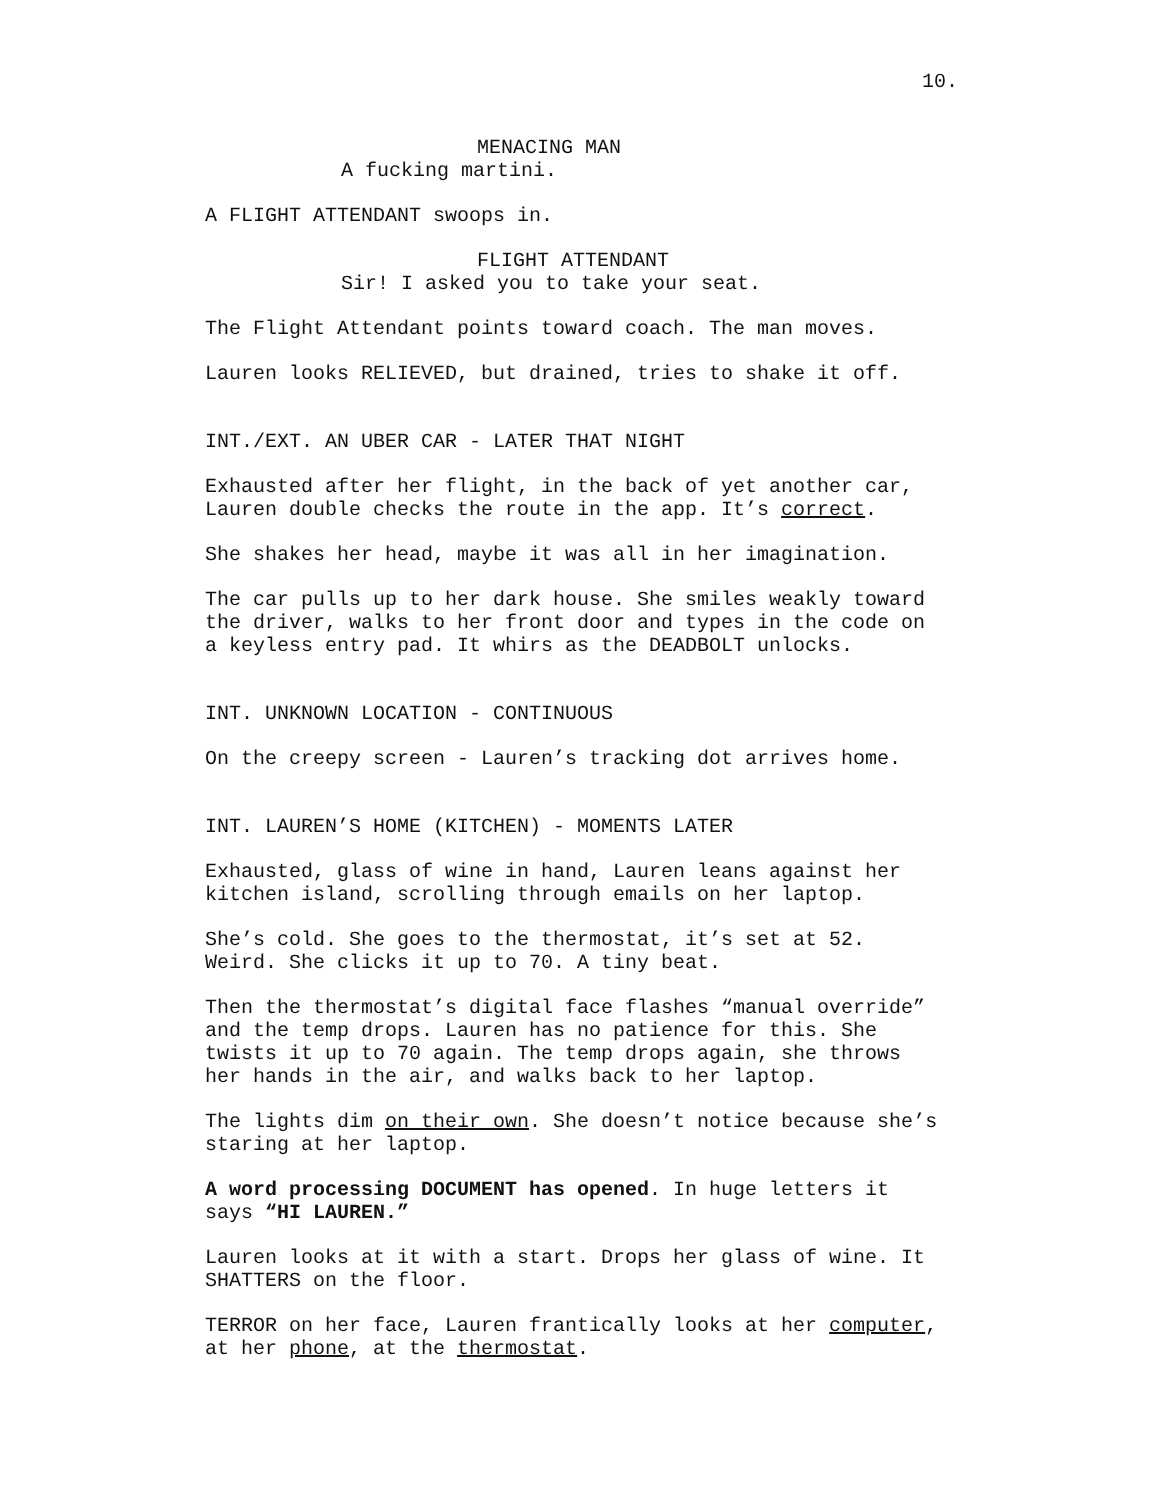10.
MENACING MAN
A fucking martini.
A FLIGHT ATTENDANT swoops in.
FLIGHT ATTENDANT
Sir! I asked you to take your seat.
The Flight Attendant points toward coach. The man moves.
Lauren looks RELIEVED, but drained, tries to shake it off.
INT./EXT. AN UBER CAR - LATER THAT NIGHT
Exhausted after her flight, in the back of yet another car, Lauren double checks the route in the app. It’s correct.
She shakes her head, maybe it was all in her imagination.
The car pulls up to her dark house. She smiles weakly toward the driver, walks to her front door and types in the code on a keyless entry pad. It whirs as the DEADBOLT unlocks.
INT. UNKNOWN LOCATION - CONTINUOUS
On the creepy screen - Lauren’s tracking dot arrives home.
INT. LAUREN’S HOME (KITCHEN) - MOMENTS LATER
Exhausted, glass of wine in hand, Lauren leans against her kitchen island, scrolling through emails on her laptop.
She’s cold. She goes to the thermostat, it’s set at 52. Weird. She clicks it up to 70. A tiny beat.
Then the thermostat’s digital face flashes “manual override” and the temp drops. Lauren has no patience for this. She twists it up to 70 again. The temp drops again, she throws her hands in the air, and walks back to her laptop.
The lights dim on their own. She doesn’t notice because she’s staring at her laptop.
A word processing DOCUMENT has opened. In huge letters it says “HI LAUREN.”
Lauren looks at it with a start. Drops her glass of wine. It SHATTERS on the floor.
TERROR on her face, Lauren frantically looks at her computer, at her phone, at the thermostat.